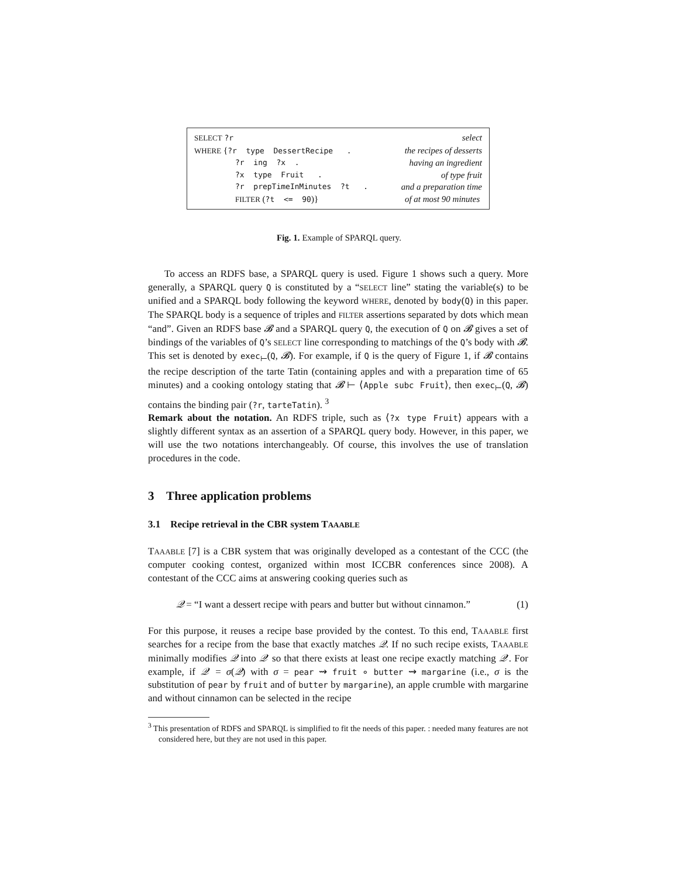SELECT ?r select
WHERE {?r type DessertRecipe . the recipes of desserts
?r ing ?x . having an ingredient
?x type Fruit . of type fruit
?r prepTimeInMinutes ?t . and a preparation time
FILTER (?t <= 90)} of at most 90 minutes
Fig. 1. Example of SPARQL query.
To access an RDFS base, a SPARQL query is used. Figure 1 shows such a query. More generally, a SPARQL query Q is constituted by a “SELECT line” stating the variable(s) to be unified and a SPARQL body following the keyword WHERE, denoted by body(Q) in this paper. The SPARQL body is a sequence of triples and FILTER assertions separated by dots which mean “and”. Given an RDFS base 𝓑 and a SPARQL query Q, the execution of Q on 𝓑 gives a set of bindings of the variables of Q’s SELECT line corresponding to matchings of the Q’s body with 𝓑. This set is denoted by exec<sub>⊢</sub>(Q, 𝓑). For example, if Q is the query of Figure 1, if 𝓑 contains the recipe description of the tarte Tatin (containing apples and with a preparation time of 65 minutes) and a cooking ontology stating that 𝓑 ⊢ ⟨Apple subc Fruit⟩, then exec<sub>⊢</sub>(Q, 𝓑) contains the binding pair (?r, tarteTatin). <sup>3</sup>
Remark about the notation. An RDFS triple, such as ⟨?x type Fruit⟩ appears with a slightly different syntax as an assertion of a SPARQL query body. However, in this paper, we will use the two notations interchangeably. Of course, this involves the use of translation procedures in the code.
3 Three application problems
3.1 Recipe retrieval in the CBR system TAAABLE
TAAABLE [7] is a CBR system that was originally developed as a contestant of the CCC (the computer cooking contest, organized within most ICCBR conferences since 2008). A contestant of the CCC aims at answering cooking queries such as
𝒬 = “I want a dessert recipe with pears and butter but without cinnamon.” (1)
For this purpose, it reuses a recipe base provided by the contest. To this end, TAAABLE first searches for a recipe from the base that exactly matches 𝒬. If no such recipe exists, TAAABLE minimally modifies 𝒬 into 𝒬′ so that there exists at least one recipe exactly matching 𝒬′. For example, if 𝒬′ = σ(𝒬) with σ = pear ⇝ fruit ∘ butter ⇝ margarine (i.e., σ is the substitution of pear by fruit and of butter by margarine), an apple crumble with margarine and without cinnamon can be selected in the recipe
<sup>3</sup> This presentation of RDFS and SPARQL is simplified to fit the needs of this paper. : needed many features are not considered here, but they are not used in this paper.